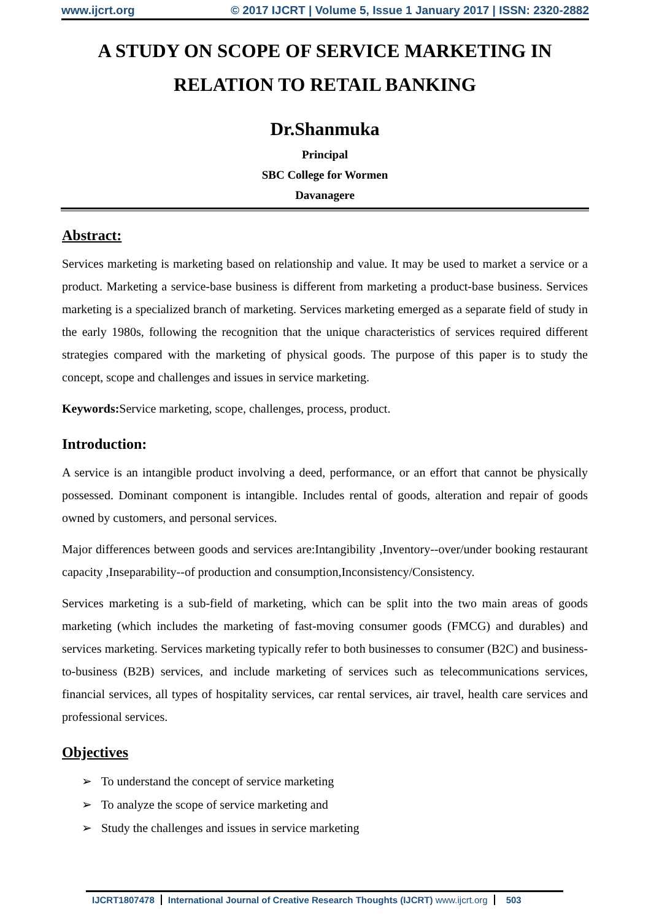www.ijcrt.org © 2017 IJCRT | Volume 5, Issue 1 January 2017 | ISSN: 2320-2882
A STUDY ON SCOPE OF SERVICE MARKETING IN RELATION TO RETAIL BANKING
Dr.Shanmuka
Principal
SBC College for Wormen
Davanagere
Abstract:
Services marketing is marketing based on relationship and value. It may be used to market a service or a product. Marketing a service-base business is different from marketing a product-base business. Services marketing is a specialized branch of marketing. Services marketing emerged as a separate field of study in the early 1980s, following the recognition that the unique characteristics of services required different strategies compared with the marketing of physical goods. The purpose of this paper is to study the concept, scope and challenges and issues in service marketing.
Keywords: Service marketing, scope, challenges, process, product.
Introduction:
A service is an intangible product involving a deed, performance, or an effort that cannot be physically possessed. Dominant component is intangible. Includes rental of goods, alteration and repair of goods owned by customers, and personal services.
Major differences between goods and services are:Intangibility ,Inventory--over/under booking restaurant capacity ,Inseparability--of production and consumption,Inconsistency/Consistency.
Services marketing is a sub-field of marketing, which can be split into the two main areas of goods marketing (which includes the marketing of fast-moving consumer goods (FMCG) and durables) and services marketing. Services marketing typically refer to both businesses to consumer (B2C) and business-to-business (B2B) services, and include marketing of services such as telecommunications services, financial services, all types of hospitality services, car rental services, air travel, health care services and professional services.
Objectives
➢ To understand the concept of service marketing
➢ To analyze the scope of service marketing and
➢ Study the challenges and issues in service marketing
IJCRT1807478 International Journal of Creative Research Thoughts (IJCRT) www.ijcrt.org 503